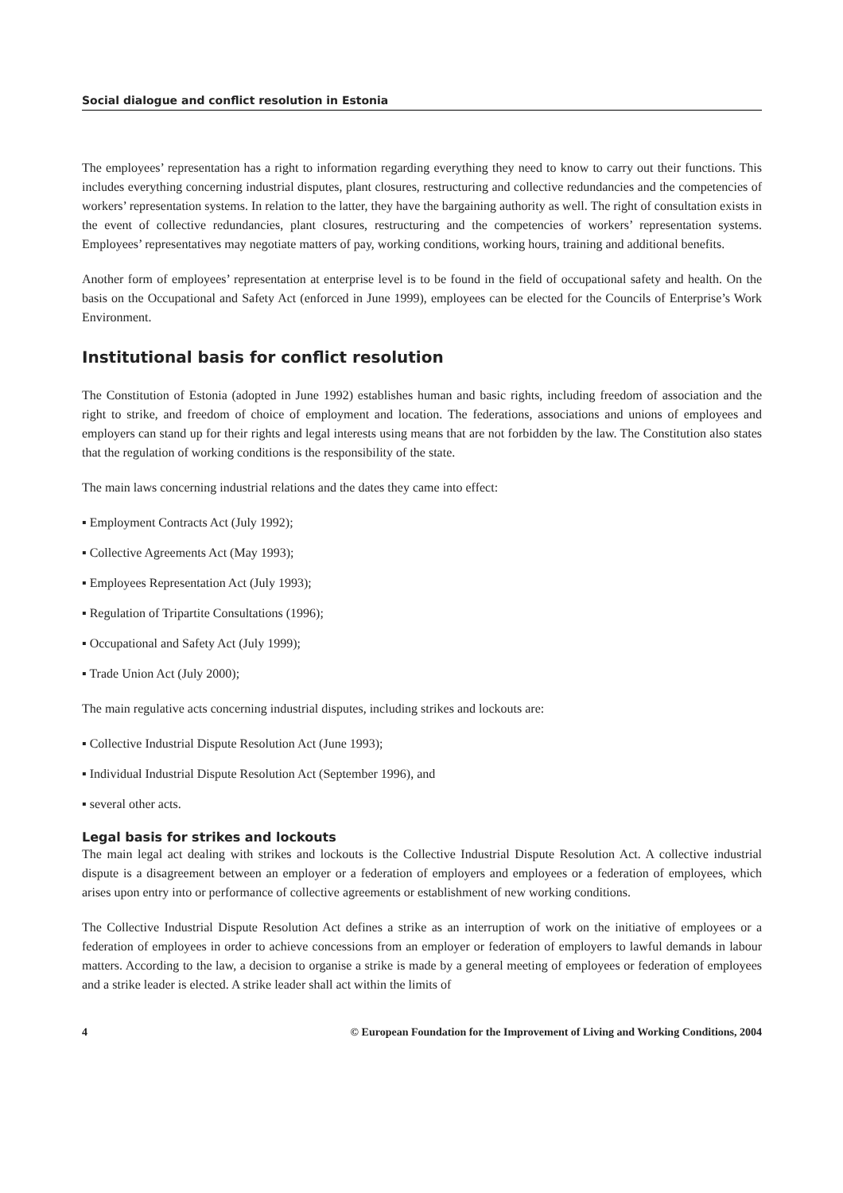Social dialogue and conflict resolution in Estonia
The employees’ representation has a right to information regarding everything they need to know to carry out their functions. This includes everything concerning industrial disputes, plant closures, restructuring and collective redundancies and the competencies of workers’ representation systems. In relation to the latter, they have the bargaining authority as well. The right of consultation exists in the event of collective redundancies, plant closures, restructuring and the competencies of workers’ representation systems. Employees’ representatives may negotiate matters of pay, working conditions, working hours, training and additional benefits.
Another form of employees’ representation at enterprise level is to be found in the field of occupational safety and health. On the basis on the Occupational and Safety Act (enforced in June 1999), employees can be elected for the Councils of Enterprise’s Work Environment.
Institutional basis for conflict resolution
The Constitution of Estonia (adopted in June 1992) establishes human and basic rights, including freedom of association and the right to strike, and freedom of choice of employment and location. The federations, associations and unions of employees and employers can stand up for their rights and legal interests using means that are not forbidden by the law. The Constitution also states that the regulation of working conditions is the responsibility of the state.
The main laws concerning industrial relations and the dates they came into effect:
▪ Employment Contracts Act (July 1992);
▪ Collective Agreements Act (May 1993);
▪ Employees Representation Act (July 1993);
▪ Regulation of Tripartite Consultations (1996);
▪ Occupational and Safety Act (July 1999);
▪ Trade Union Act (July 2000);
The main regulative acts concerning industrial disputes, including strikes and lockouts are:
▪ Collective Industrial Dispute Resolution Act (June 1993);
▪ Individual Industrial Dispute Resolution Act (September 1996), and
▪ several other acts.
Legal basis for strikes and lockouts
The main legal act dealing with strikes and lockouts is the Collective Industrial Dispute Resolution Act. A collective industrial dispute is a disagreement between an employer or a federation of employers and employees or a federation of employees, which arises upon entry into or performance of collective agreements or establishment of new working conditions.
The Collective Industrial Dispute Resolution Act defines a strike as an interruption of work on the initiative of employees or a federation of employees in order to achieve concessions from an employer or federation of employers to lawful demands in labour matters. According to the law, a decision to organise a strike is made by a general meeting of employees or federation of employees and a strike leader is elected. A strike leader shall act within the limits of
4 © European Foundation for the Improvement of Living and Working Conditions, 2004